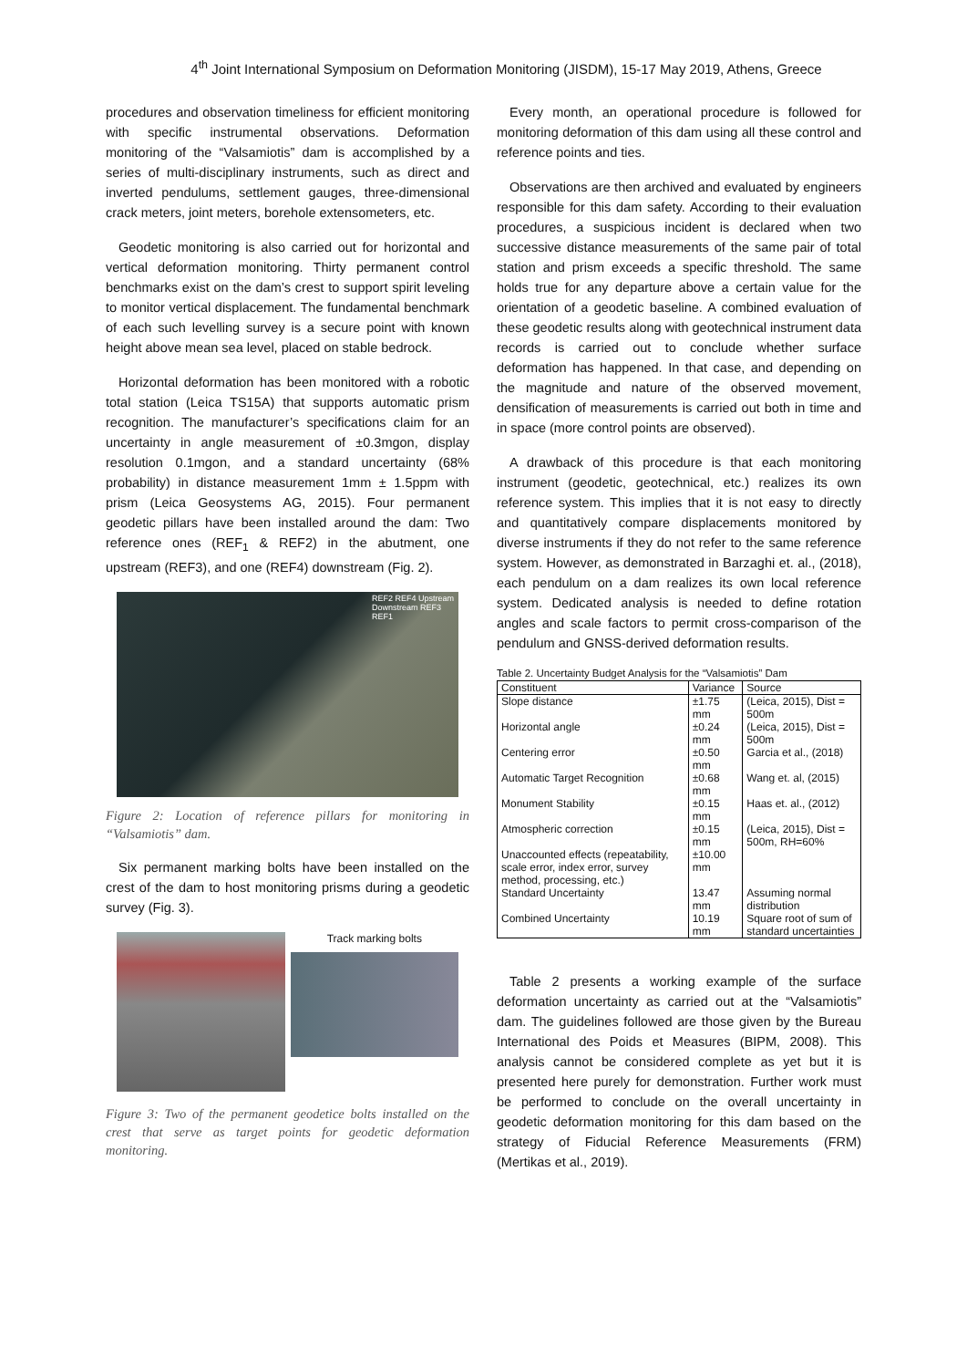4<sup>th</sup> Joint International Symposium on Deformation Monitoring (JISDM), 15-17 May 2019, Athens, Greece
procedures and observation timeliness for efficient monitoring with specific instrumental observations. Deformation monitoring of the “Valsamiotis” dam is accomplished by a series of multi-disciplinary instruments, such as direct and inverted pendulums, settlement gauges, three-dimensional crack meters, joint meters, borehole extensometers, etc.
Geodetic monitoring is also carried out for horizontal and vertical deformation monitoring. Thirty permanent control benchmarks exist on the dam’s crest to support spirit leveling to monitor vertical displacement. The fundamental benchmark of each such levelling survey is a secure point with known height above mean sea level, placed on stable bedrock.
Horizontal deformation has been monitored with a robotic total station (Leica TS15A) that supports automatic prism recognition. The manufacturer’s specifications claim for an uncertainty in angle measurement of ±0.3mgon, display resolution 0.1mgon, and a standard uncertainty (68% probability) in distance measurement 1mm ± 1.5ppm with prism (Leica Geosystems AG, 2015). Four permanent geodetic pillars have been installed around the dam: Two reference ones (REF<sub>1</sub> & REF2) in the abutment, one upstream (REF3), and one (REF4) downstream (Fig. 2).
REF2 REF4 Upstream Downstream REF3 REF1
Figure 2: Location of reference pillars for monitoring in “Valsamiotis” dam.
Six permanent marking bolts have been installed on the crest of the dam to host monitoring prisms during a geodetic survey (Fig. 3).
Track marking bolts
Figure 3: Two of the permanent geodetice bolts installed on the crest that serve as target points for geodetic deformation monitoring.
Every month, an operational procedure is followed for monitoring deformation of this dam using all these control and reference points and ties.
Observations are then archived and evaluated by engineers responsible for this dam safety. According to their evaluation procedures, a suspicious incident is declared when two successive distance measurements of the same pair of total station and prism exceeds a specific threshold. The same holds true for any departure above a certain value for the orientation of a geodetic baseline. A combined evaluation of these geodetic results along with geotechnical instrument data records is carried out to conclude whether surface deformation has happened. In that case, and depending on the magnitude and nature of the observed movement, densification of measurements is carried out both in time and in space (more control points are observed).
A drawback of this procedure is that each monitoring instrument (geodetic, geotechnical, etc.) realizes its own reference system. This implies that it is not easy to directly and quantitatively compare displacements monitored by diverse instruments if they do not refer to the same reference system. However, as demonstrated in Barzaghi et. al., (2018), each pendulum on a dam realizes its own local reference system. Dedicated analysis is needed to define rotation angles and scale factors to permit cross-comparison of the pendulum and GNSS-derived deformation results.
Table 2. Uncertainty Budget Analysis for the “Valsamiotis” Dam
| Constituent | Variance | Source |
| --- | --- | --- |
| Slope distance | ±1.75 mm | (Leica, 2015), Dist = 500m |
| Horizontal angle | ±0.24 mm | (Leica, 2015), Dist = 500m |
| Centering error | ±0.50 mm | Garcia et al., (2018) |
| Automatic Target Recognition | ±0.68 mm | Wang et. al, (2015) |
| Monument Stability | ±0.15 mm | Haas et. al., (2012) |
| Atmospheric correction | ±0.15 mm | (Leica, 2015), Dist = 500m, RH=60% |
| Unaccounted effects (repeatability, scale error, index error, survey method, processing, etc.) | ±10.00 mm | |
| Standard Uncertainty | 13.47 mm | Assuming normal distribution |
| Combined Uncertainty | 10.19 mm | Square root of sum of standard uncertainties |
Table 2 presents a working example of the surface deformation uncertainty as carried out at the “Valsamiotis” dam. The guidelines followed are those given by the Bureau International des Poids et Measures (BIPM, 2008). This analysis cannot be considered complete as yet but it is presented here purely for demonstration. Further work must be performed to conclude on the overall uncertainty in geodetic deformation monitoring for this dam based on the strategy of Fiducial Reference Measurements (FRM) (Mertikas et al., 2019).